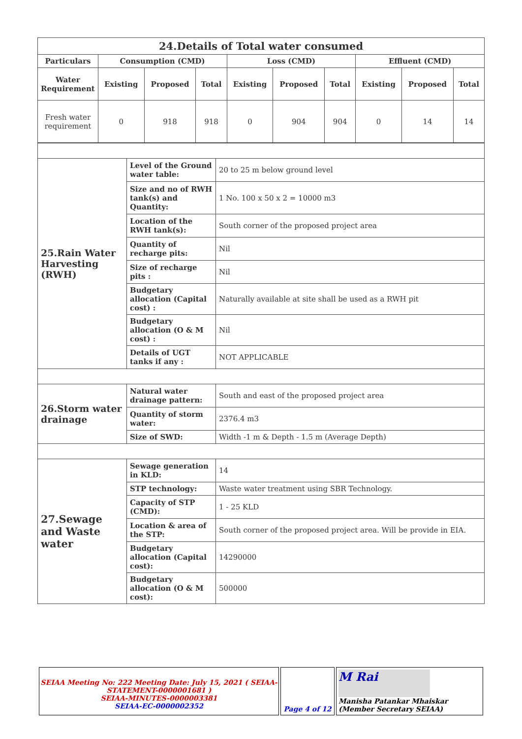| 24.Details of Total water consumed | | | | | | | | | |
| Particulars | Consumption (CMD) | | | Loss (CMD) | | | Effluent (CMD) | | |
| Water Requirement | Existing | Proposed | Total | Existing | Proposed | Total | Existing | Proposed | Total |
| Fresh water requirement | 0 | 918 | 918 | 0 | 904 | 904 | 0 | 14 | 14 |
| 25.Rain Water Harvesting (RWH) | Level of the Ground water table: | 20 to 25 m below ground level |
| | Size and no of RWH tank(s) and Quantity: | 1 No. 100 x 50 x 2 = 10000 m3 |
| | Location of the RWH tank(s): | South corner of the proposed project area |
| | Quantity of recharge pits: | Nil |
| | Size of recharge pits : | Nil |
| | Budgetary allocation (Capital cost) : | Naturally available at site shall be used as a RWH pit |
| | Budgetary allocation (O & M cost) : | Nil |
| | Details of UGT tanks if any : | NOT APPLICABLE |
| 26.Storm water drainage | Natural water drainage pattern: | South and east of the proposed project area |
| | Quantity of storm water: | 2376.4 m3 |
| | Size of SWD: | Width -1 m & Depth - 1.5 m (Average Depth) |
| 27.Sewage and Waste water | Sewage generation in KLD: | 14 |
| | STP technology: | Waste water treatment using SBR Technology. |
| | Capacity of STP (CMD): | 1 - 25 KLD |
| | Location & area of the STP: | South corner of the proposed project area. Will be provide in EIA. |
| | Budgetary allocation (Capital cost): | 14290000 |
| | Budgetary allocation (O & M cost): | 500000 |
SEIAA Meeting No: 222 Meeting Date: July 15, 2021 ( SEIAA-STATEMENT-0000001681 )
SEIAA-MINUTES-0000003381
SEIAA-EC-0000002352
Page 4 of 12
M Rai
Manisha Patankar Mhaiskar (Member Secretary SEIAA)